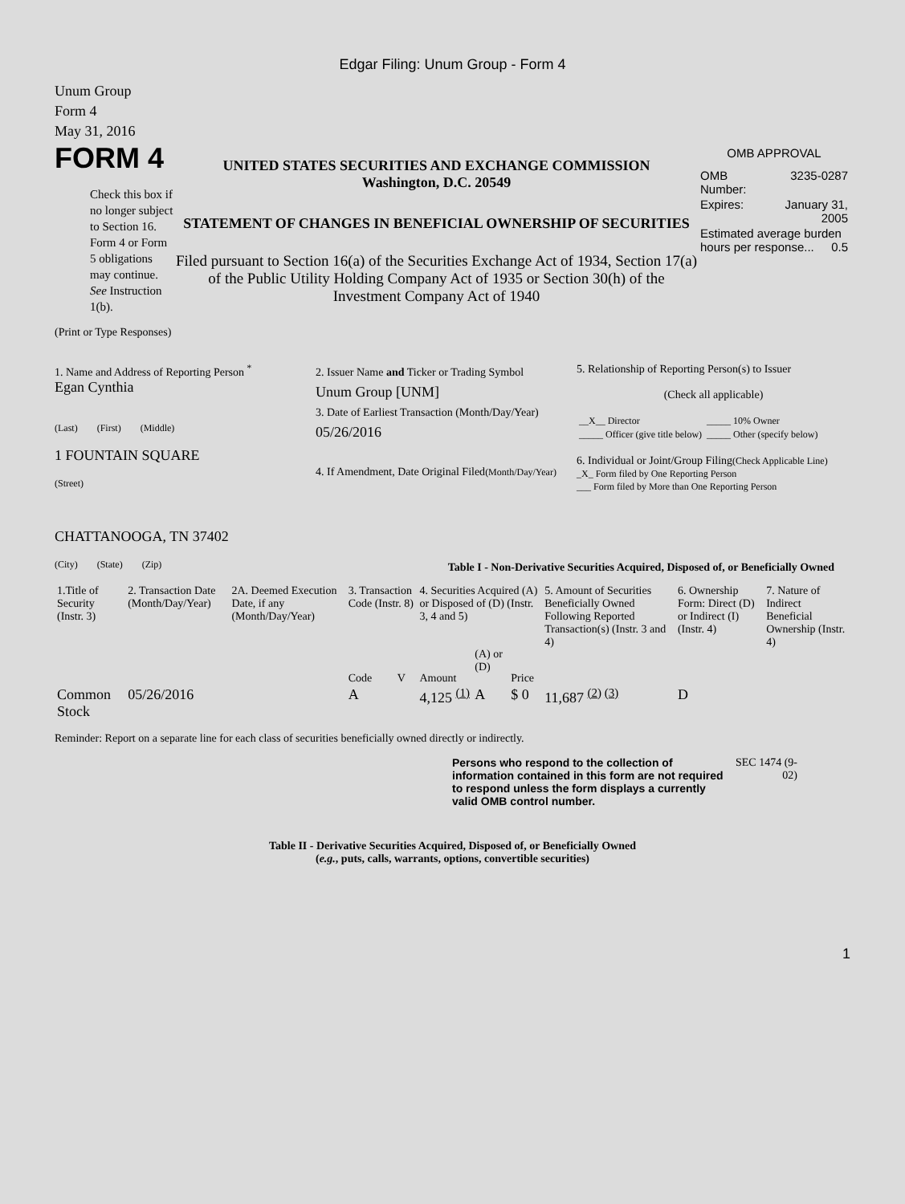Edgar Filing: Unum Group - Form 4
Unum Group
Form 4
May 31, 2016
FORM 4
Check this box if no longer subject to Section 16. Form 4 or Form 5 obligations may continue. See Instruction 1(b).
UNITED STATES SECURITIES AND EXCHANGE COMMISSION
Washington, D.C. 20549
STATEMENT OF CHANGES IN BENEFICIAL OWNERSHIP OF SECURITIES
Filed pursuant to Section 16(a) of the Securities Exchange Act of 1934, Section 17(a) of the Public Utility Holding Company Act of 1935 or Section 30(h) of the Investment Company Act of 1940
OMB APPROVAL
| OMB Number: | 3235-0287 |
| Expires: | January 31, 2005 |
| Estimated average burden hours per response... 0.5 | |
(Print or Type Responses)
1. Name and Address of Reporting Person <sup>*</sup>
Egan Cynthia
(Last) (First) (Middle)
1 FOUNTAIN SQUARE
(Street)
CHATTANOOGA, TN 37402
(City) (State) (Zip)
2. Issuer Name and Ticker or Trading Symbol
Unum Group [UNM]
3. Date of Earliest Transaction (Month/Day/Year)
05/26/2016
4. If Amendment, Date Original Filed(Month/Day/Year)
5. Relationship of Reporting Person(s) to Issuer
(Check all applicable)
| __X__ Director | _____ 10% Owner |
| _____ Officer (give title below) | _____ Other (specify below) |
6. Individual or Joint/Group Filing(Check Applicable Line)
_X_ Form filed by One Reporting Person
___ Form filed by More than One Reporting Person
Table I - Non-Derivative Securities Acquired, Disposed of, or Beneficially Owned
| 1.Title of Security (Instr. 3) | 2. Transaction Date (Month/Day/Year) | 2A. Deemed Execution Date, if any (Month/Day/Year) | 3. Transaction Code (Instr. 8) | | 4. Securities Acquired (A) or Disposed of (D) (Instr. 3, 4 and 5) | | | 5. Amount of Securities Beneficially Owned Following Reported Transaction(s) (Instr. 3 and 4) | 6. Ownership Form: Direct (D) or Indirect (I) (Instr. 4) | 7. Nature of Indirect Beneficial Ownership (Instr. 4) |
| --- | --- | --- | --- | --- | --- | --- | --- | --- | --- | --- |
| | | | Code | V | Amount | (A) or (D) | Price | | | |
| Common Stock | 05/26/2016 | | A | | 4,125 <sup>(1)</sup> | A | $ 0 | 11,687 <sup>(2) (3)</sup> | D | |
Reminder: Report on a separate line for each class of securities beneficially owned directly or indirectly.
Persons who respond to the collection of information contained in this form are not required to respond unless the form displays a currently valid OMB control number.
SEC 1474 (9-02)
Table II - Derivative Securities Acquired, Disposed of, or Beneficially Owned
(e.g., puts, calls, warrants, options, convertible securities)
1